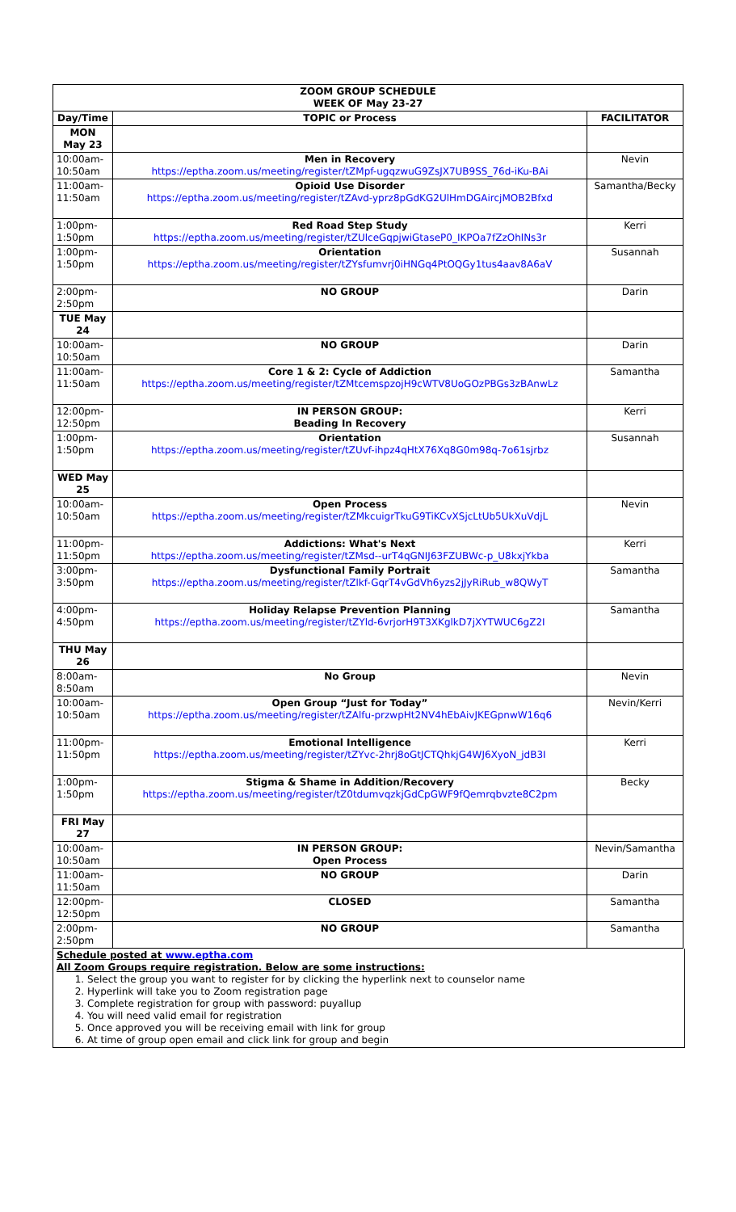| ZOOM GROUP SCHEDULE WEEK OF May 23-27 | | |
| --- | --- | --- |
| Day/Time | TOPIC or Process | FACILITATOR |
| MON May 23 | | |
| 10:00am- 10:50am | Men in Recovery https://eptha.zoom.us/meeting/register/tZMpf-ugqzwuG9ZsJX7UB9SS_76d-iKu-BAi | Nevin |
| 11:00am- 11:50am | Opioid Use Disorder https://eptha.zoom.us/meeting/register/tZAvd-yprz8pGdKG2UlHmDGAircjMOB2Bfxd | Samantha/Becky |
| 1:00pm- 1:50pm | Red Road Step Study https://eptha.zoom.us/meeting/register/tZUlceGqpjwiGtaseP0_IKPOa7fZzOhlNs3r | Kerri |
| 1:00pm- 1:50pm | Orientation https://eptha.zoom.us/meeting/register/tZYsfumvrj0iHNGq4PtOQGy1tus4aav8A6aV | Susannah |
| 2:00pm- 2:50pm | NO GROUP | Darin |
| TUE May 24 | | |
| 10:00am- 10:50am | NO GROUP | Darin |
| 11:00am- 11:50am | Core 1 & 2: Cycle of Addiction https://eptha.zoom.us/meeting/register/tZMtcemspzojH9cWTV8UoGOzPBGs3zBAnwLz | Samantha |
| 12:00pm- 12:50pm | IN PERSON GROUP: Beading In Recovery | Kerri |
| 1:00pm- 1:50pm | Orientation https://eptha.zoom.us/meeting/register/tZUvf-ihpz4qHtX76Xq8G0m98q-7o61sjrbz | Susannah |
| WED May 25 | | |
| 10:00am- 10:50am | Open Process https://eptha.zoom.us/meeting/register/tZMkcuigrTkuG9TiKCvXSjcLtUb5UkXuVdjL | Nevin |
| 11:00pm- 11:50pm | Addictions: What's Next https://eptha.zoom.us/meeting/register/tZMsd--urT4qGNIJ63FZUBWc-p_U8kxjYkba | Kerri |
| 3:00pm- 3:50pm | Dysfunctional Family Portrait https://eptha.zoom.us/meeting/register/tZlkf-GqrT4vGdVh6yzs2jJyRiRub_w8QWyT | Samantha |
| 4:00pm- 4:50pm | Holiday Relapse Prevention Planning https://eptha.zoom.us/meeting/register/tZYld-6vrjorH9T3XKglkD7jXYTWUC6gZ2I | Samantha |
| THU May 26 | | |
| 8:00am- 8:50am | No Group | Nevin |
| 10:00am- 10:50am | Open Group “Just for Today” https://eptha.zoom.us/meeting/register/tZAlfu-przwpHt2NV4hEbAivJKEGpnwW16q6 | Nevin/Kerri |
| 11:00pm- 11:50pm | Emotional Intelligence https://eptha.zoom.us/meeting/register/tZYvc-2hrj8oGtJCTQhkjG4WJ6XyoN_jdB3I | Kerri |
| 1:00pm- 1:50pm | Stigma & Shame in Addition/Recovery https://eptha.zoom.us/meeting/register/tZ0tdumvqzkjGdCpGWF9fQemrqbvzte8C2pm | Becky |
| FRI May 27 | | |
| 10:00am- 10:50am | IN PERSON GROUP: Open Process | Nevin/Samantha |
| 11:00am- 11:50am | NO GROUP | Darin |
| 12:00pm- 12:50pm | CLOSED | Samantha |
| 2:00pm- 2:50pm | NO GROUP | Samantha |
Schedule posted at www.eptha.com
All Zoom Groups require registration. Below are some instructions:
1. Select the group you want to register for by clicking the hyperlink next to counselor name
2. Hyperlink will take you to Zoom registration page
3. Complete registration for group with password: puyallup
4. You will need valid email for registration
5. Once approved you will be receiving email with link for group
6. At time of group open email and click link for group and begin